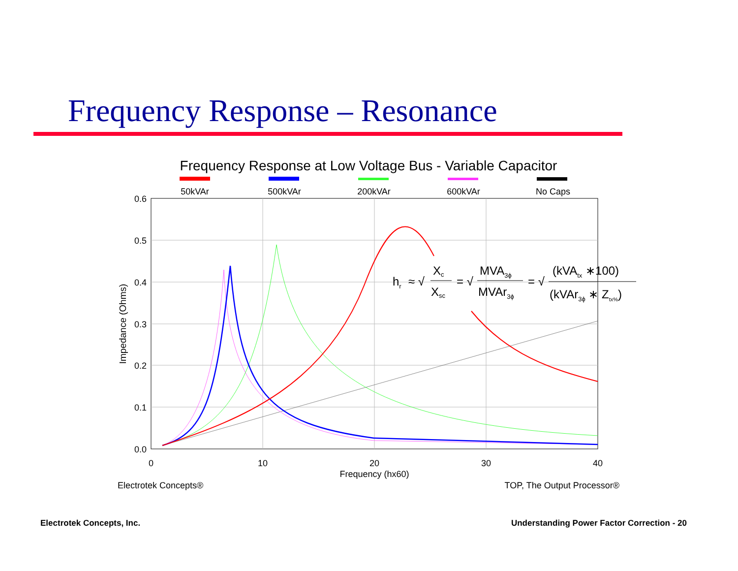Frequency Response – Resonance
Frequency Response at Low Voltage Bus - Variable Capacitor
50kVAr
500kVAr
200kVAr
600kVAr
No Caps
0.6
0.5
0.4
0.3
0.2
0.1
0.0
0
10
20
30
40
Frequency (hx60)
Impedance (Ohms)
hr
≈ √
Xc
Xsc
= √
MVA3ϕ
MVAr3ϕ
= √
(kVAtx ∗100)
(kVAr3ϕ ∗ Ztx%)
Electrotek Concepts®
TOP, The Output Processor®
Electrotek Concepts, Inc.
Understanding Power Factor Correction - 20